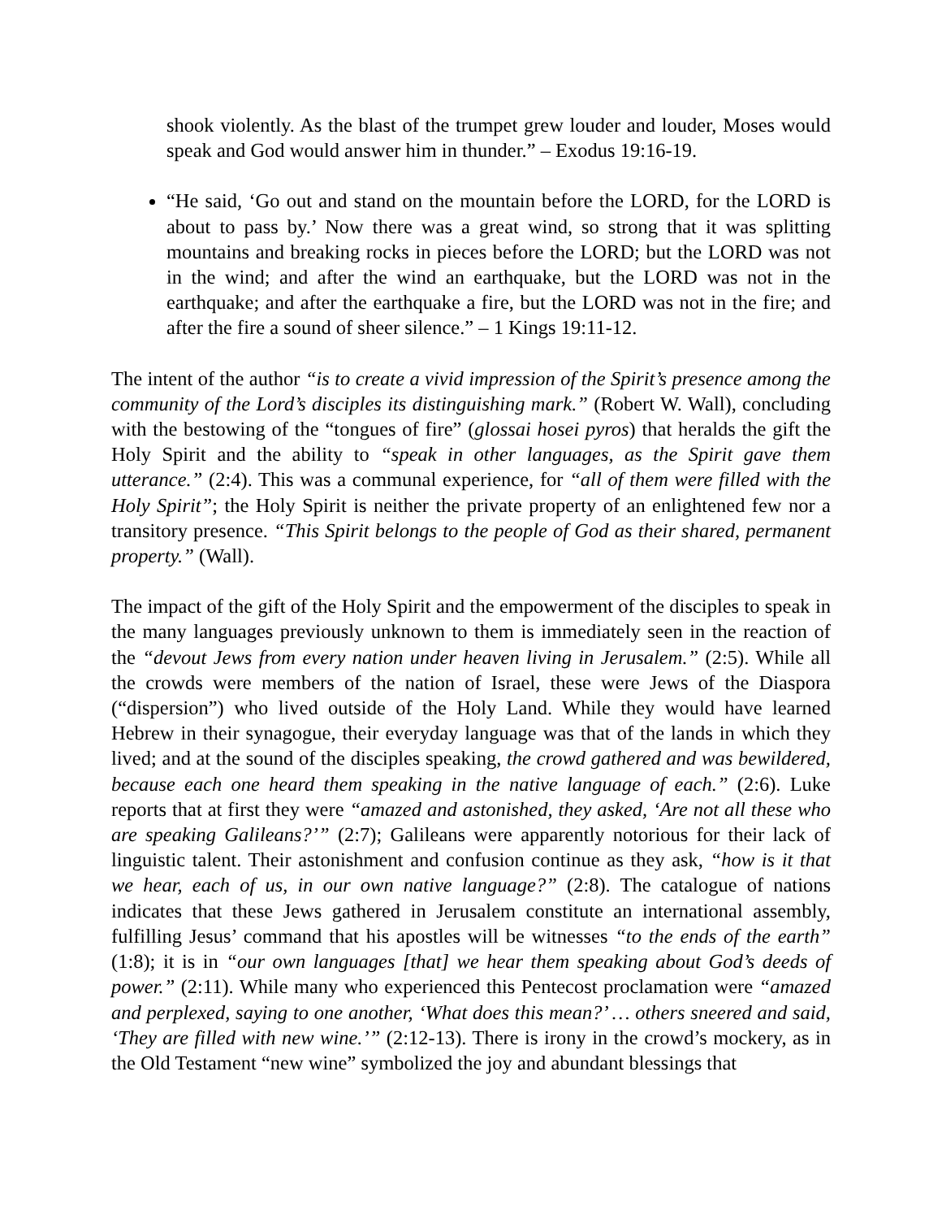shook violently. As the blast of the trumpet grew louder and louder, Moses would speak and God would answer him in thunder.” – Exodus 19:16-19.
“He said, ‘Go out and stand on the mountain before the LORD, for the LORD is about to pass by.’ Now there was a great wind, so strong that it was splitting mountains and breaking rocks in pieces before the LORD; but the LORD was not in the wind; and after the wind an earthquake, but the LORD was not in the earthquake; and after the earthquake a fire, but the LORD was not in the fire; and after the fire a sound of sheer silence.” – 1 Kings 19:11-12.
The intent of the author “is to create a vivid impression of the Spirit’s presence among the community of the Lord’s disciples its distinguishing mark.” (Robert W. Wall), concluding with the bestowing of the “tongues of fire” (glossai hosei pyros) that heralds the gift the Holy Spirit and the ability to “speak in other languages, as the Spirit gave them utterance.” (2:4). This was a communal experience, for “all of them were filled with the Holy Spirit”; the Holy Spirit is neither the private property of an enlightened few nor a transitory presence. “This Spirit belongs to the people of God as their shared, permanent property.” (Wall).
The impact of the gift of the Holy Spirit and the empowerment of the disciples to speak in the many languages previously unknown to them is immediately seen in the reaction of the “devout Jews from every nation under heaven living in Jerusalem.” (2:5). While all the crowds were members of the nation of Israel, these were Jews of the Diaspora (“dispersion”) who lived outside of the Holy Land. While they would have learned Hebrew in their synagogue, their everyday language was that of the lands in which they lived; and at the sound of the disciples speaking, the crowd gathered and was bewildered, because each one heard them speaking in the native language of each.” (2:6). Luke reports that at first they were “amazed and astonished, they asked, ‘Are not all these who are speaking Galileans?’” (2:7); Galileans were apparently notorious for their lack of linguistic talent. Their astonishment and confusion continue as they ask, “how is it that we hear, each of us, in our own native language?” (2:8). The catalogue of nations indicates that these Jews gathered in Jerusalem constitute an international assembly, fulfilling Jesus’ command that his apostles will be witnesses “to the ends of the earth” (1:8); it is in “our own languages [that] we hear them speaking about God’s deeds of power.” (2:11). While many who experienced this Pentecost proclamation were “amazed and perplexed, saying to one another, ‘What does this mean?’ … others sneered and said, ‘They are filled with new wine.’” (2:12-13). There is irony in the crowd’s mockery, as in the Old Testament “new wine” symbolized the joy and abundant blessings that